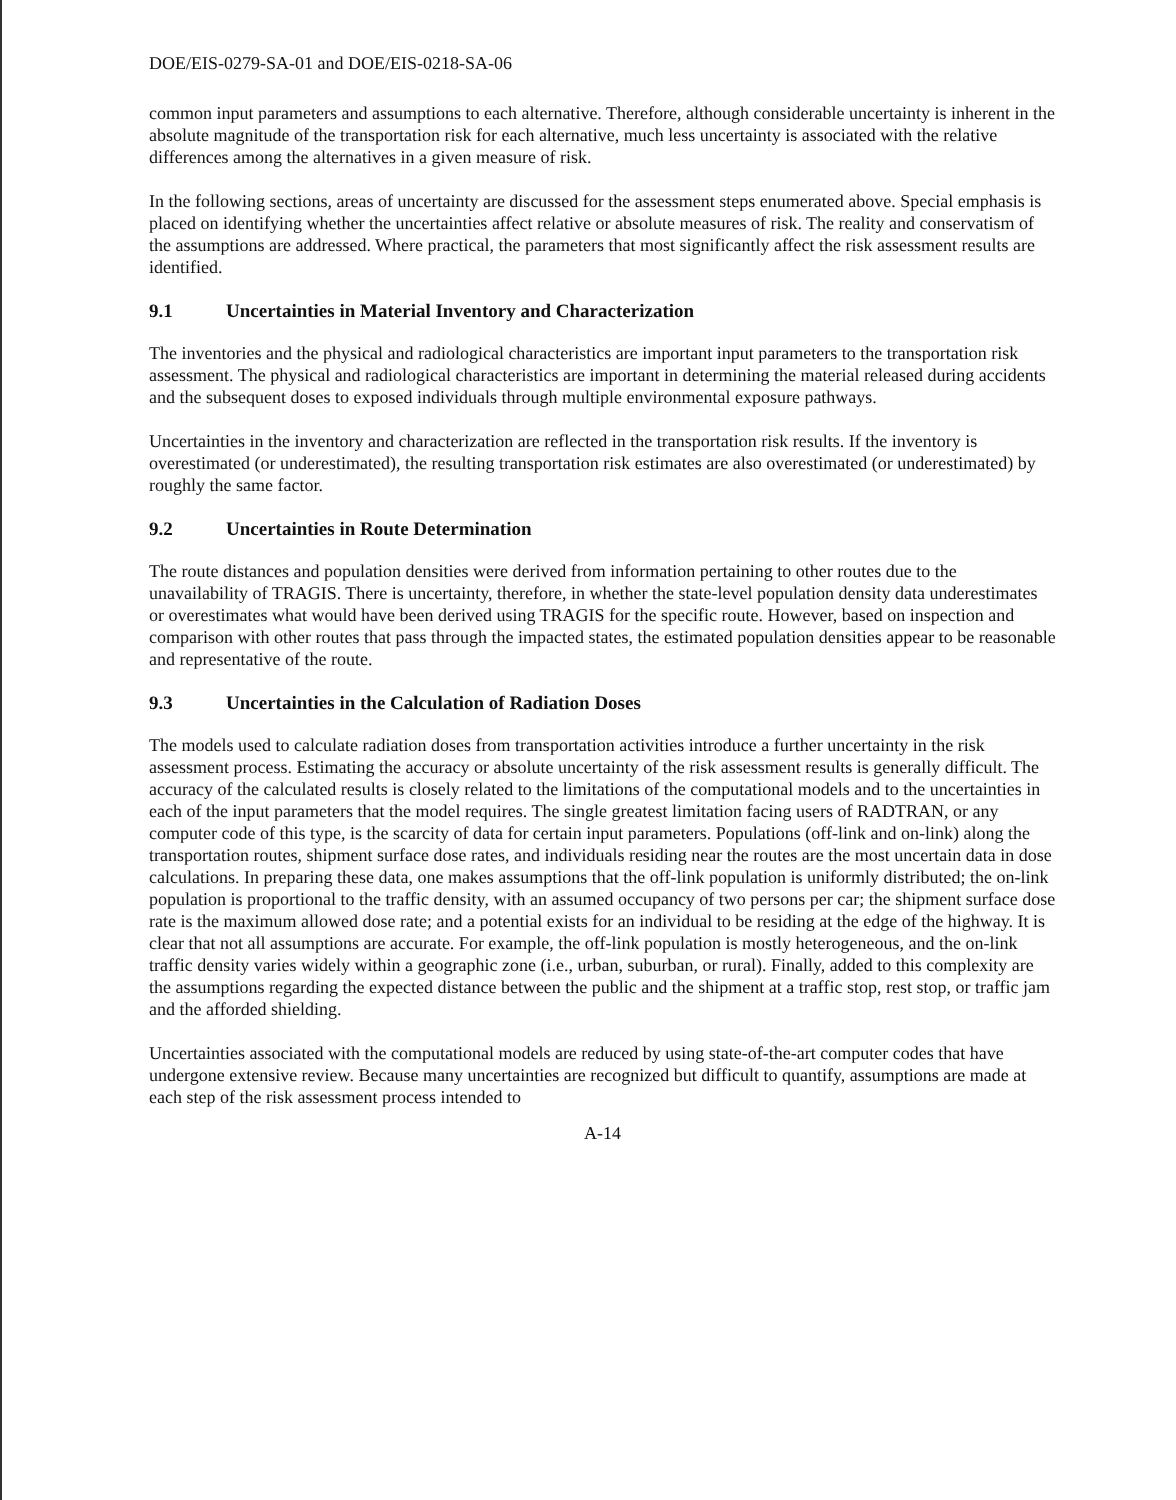DOE/EIS-0279-SA-01 and DOE/EIS-0218-SA-06
common input parameters and assumptions to each alternative. Therefore, although considerable uncertainty is inherent in the absolute magnitude of the transportation risk for each alternative, much less uncertainty is associated with the relative differences among the alternatives in a given measure of risk.
In the following sections, areas of uncertainty are discussed for the assessment steps enumerated above. Special emphasis is placed on identifying whether the uncertainties affect relative or absolute measures of risk. The reality and conservatism of the assumptions are addressed. Where practical, the parameters that most significantly affect the risk assessment results are identified.
9.1 Uncertainties in Material Inventory and Characterization
The inventories and the physical and radiological characteristics are important input parameters to the transportation risk assessment. The physical and radiological characteristics are important in determining the material released during accidents and the subsequent doses to exposed individuals through multiple environmental exposure pathways.
Uncertainties in the inventory and characterization are reflected in the transportation risk results. If the inventory is overestimated (or underestimated), the resulting transportation risk estimates are also overestimated (or underestimated) by roughly the same factor.
9.2 Uncertainties in Route Determination
The route distances and population densities were derived from information pertaining to other routes due to the unavailability of TRAGIS. There is uncertainty, therefore, in whether the state-level population density data underestimates or overestimates what would have been derived using TRAGIS for the specific route. However, based on inspection and comparison with other routes that pass through the impacted states, the estimated population densities appear to be reasonable and representative of the route.
9.3 Uncertainties in the Calculation of Radiation Doses
The models used to calculate radiation doses from transportation activities introduce a further uncertainty in the risk assessment process. Estimating the accuracy or absolute uncertainty of the risk assessment results is generally difficult. The accuracy of the calculated results is closely related to the limitations of the computational models and to the uncertainties in each of the input parameters that the model requires. The single greatest limitation facing users of RADTRAN, or any computer code of this type, is the scarcity of data for certain input parameters. Populations (off-link and on-link) along the transportation routes, shipment surface dose rates, and individuals residing near the routes are the most uncertain data in dose calculations. In preparing these data, one makes assumptions that the off-link population is uniformly distributed; the on-link population is proportional to the traffic density, with an assumed occupancy of two persons per car; the shipment surface dose rate is the maximum allowed dose rate; and a potential exists for an individual to be residing at the edge of the highway. It is clear that not all assumptions are accurate. For example, the off-link population is mostly heterogeneous, and the on-link traffic density varies widely within a geographic zone (i.e., urban, suburban, or rural). Finally, added to this complexity are the assumptions regarding the expected distance between the public and the shipment at a traffic stop, rest stop, or traffic jam and the afforded shielding.
Uncertainties associated with the computational models are reduced by using state-of-the-art computer codes that have undergone extensive review. Because many uncertainties are recognized but difficult to quantify, assumptions are made at each step of the risk assessment process intended to
A-14